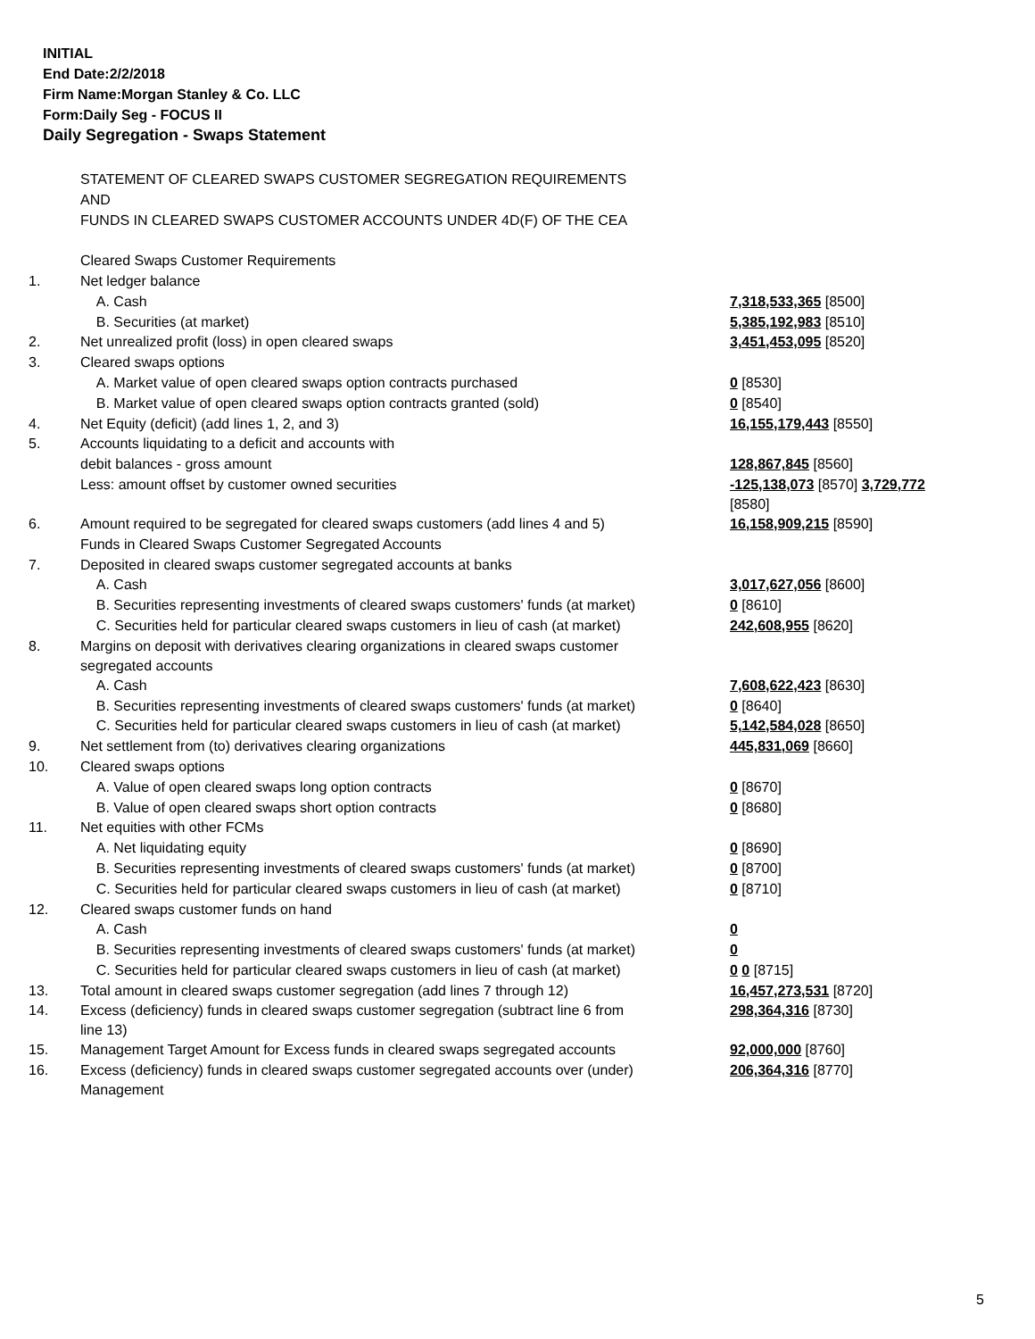INITIAL
End Date:2/2/2018
Firm Name:Morgan Stanley & Co. LLC
Form:Daily Seg - FOCUS II
Daily Segregation - Swaps Statement
| | STATEMENT OF CLEARED SWAPS CUSTOMER SEGREGATION REQUIREMENTS | |
| | AND | |
| | FUNDS IN CLEARED SWAPS CUSTOMER ACCOUNTS UNDER 4D(F) OF THE CEA | |
| | Cleared Swaps Customer Requirements | |
| 1. | Net ledger balance | |
| | A. Cash | 7,318,533,365 [8500] |
| | B. Securities (at market) | 5,385,192,983 [8510] |
| 2. | Net unrealized profit (loss) in open cleared swaps | 3,451,453,095 [8520] |
| 3. | Cleared swaps options | |
| | A. Market value of open cleared swaps option contracts purchased | 0 [8530] |
| | B. Market value of open cleared swaps option contracts granted (sold) | 0 [8540] |
| 4. | Net Equity (deficit) (add lines 1, 2, and 3) | 16,155,179,443 [8550] |
| 5. | Accounts liquidating to a deficit and accounts with | |
| | debit balances - gross amount | 128,867,845 [8560] |
| | Less: amount offset by customer owned securities | -125,138,073 [8570] 3,729,772 [8580] |
| 6. | Amount required to be segregated for cleared swaps customers (add lines 4 and 5) | 16,158,909,215 [8590] |
| | Funds in Cleared Swaps Customer Segregated Accounts | |
| 7. | Deposited in cleared swaps customer segregated accounts at banks | |
| | A. Cash | 3,017,627,056 [8600] |
| | B. Securities representing investments of cleared swaps customers' funds (at market) | 0 [8610] |
| | C. Securities held for particular cleared swaps customers in lieu of cash (at market) | 242,608,955 [8620] |
| 8. | Margins on deposit with derivatives clearing organizations in cleared swaps customer segregated accounts | |
| | A. Cash | 7,608,622,423 [8630] |
| | B. Securities representing investments of cleared swaps customers' funds (at market) | 0 [8640] |
| | C. Securities held for particular cleared swaps customers in lieu of cash (at market) | 5,142,584,028 [8650] |
| 9. | Net settlement from (to) derivatives clearing organizations | 445,831,069 [8660] |
| 10. | Cleared swaps options | |
| | A. Value of open cleared swaps long option contracts | 0 [8670] |
| | B. Value of open cleared swaps short option contracts | 0 [8680] |
| 11. | Net equities with other FCMs | |
| | A. Net liquidating equity | 0 [8690] |
| | B. Securities representing investments of cleared swaps customers' funds (at market) | 0 [8700] |
| | C. Securities held for particular cleared swaps customers in lieu of cash (at market) | 0 [8710] |
| 12. | Cleared swaps customer funds on hand | |
| | A. Cash | 0 |
| | B. Securities representing investments of cleared swaps customers' funds (at market) | 0 |
| | C. Securities held for particular cleared swaps customers in lieu of cash (at market) | 0 0 [8715] |
| 13. | Total amount in cleared swaps customer segregation (add lines 7 through 12) | 16,457,273,531 [8720] |
| 14. | Excess (deficiency) funds in cleared swaps customer segregation (subtract line 6 from line 13) | 298,364,316 [8730] |
| 15. | Management Target Amount for Excess funds in cleared swaps segregated accounts | 92,000,000 [8760] |
| 16. | Excess (deficiency) funds in cleared swaps customer segregated accounts over (under) Management | 206,364,316 [8770] |
5